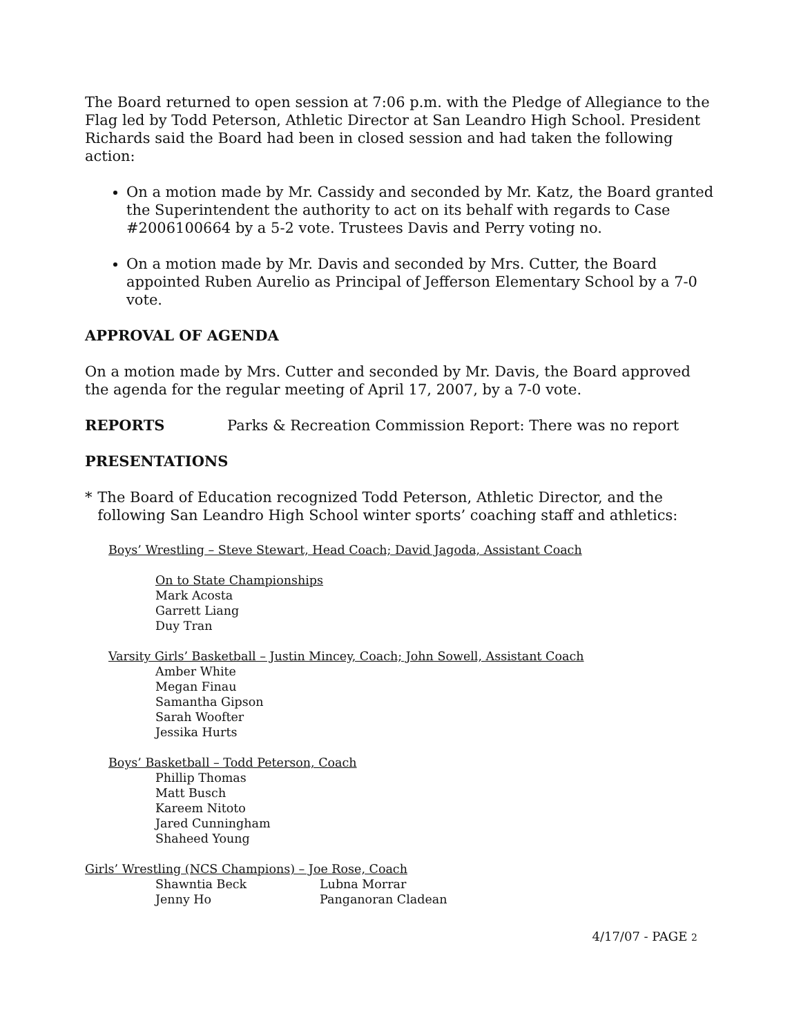The Board returned to open session at 7:06 p.m. with the Pledge of Allegiance to the Flag led by Todd Peterson, Athletic Director at San Leandro High School. President Richards said the Board had been in closed session and had taken the following action:
On a motion made by Mr. Cassidy and seconded by Mr. Katz, the Board granted the Superintendent the authority to act on its behalf with regards to Case #2006100664 by a 5-2 vote. Trustees Davis and Perry voting no.
On a motion made by Mr. Davis and seconded by Mrs. Cutter, the Board appointed Ruben Aurelio as Principal of Jefferson Elementary School by a 7-0 vote.
APPROVAL OF AGENDA
On a motion made by Mrs. Cutter and seconded by Mr. Davis, the Board approved the agenda for the regular meeting of April 17, 2007, by a 7-0 vote.
REPORTS Parks & Recreation Commission Report: There was no report
PRESENTATIONS
* The Board of Education recognized Todd Peterson, Athletic Director, and the following San Leandro High School winter sports’ coaching staff and athletics:
Boys’ Wrestling – Steve Stewart, Head Coach; David Jagoda, Assistant Coach
On to State Championships
Mark Acosta
Garrett Liang
Duy Tran
Varsity Girls’ Basketball – Justin Mincey, Coach; John Sowell, Assistant Coach
Amber White
Megan Finau
Samantha Gipson
Sarah Woofter
Jessika Hurts
Boys’ Basketball – Todd Peterson, Coach
Phillip Thomas
Matt Busch
Kareem Nitoto
Jared Cunningham
Shaheed Young
Girls’ Wrestling (NCS Champions) – Joe Rose, Coach
Shawntia Beck Lubna Morrar
Jenny Ho Panganoran Cladean
4/17/07 - PAGE 2